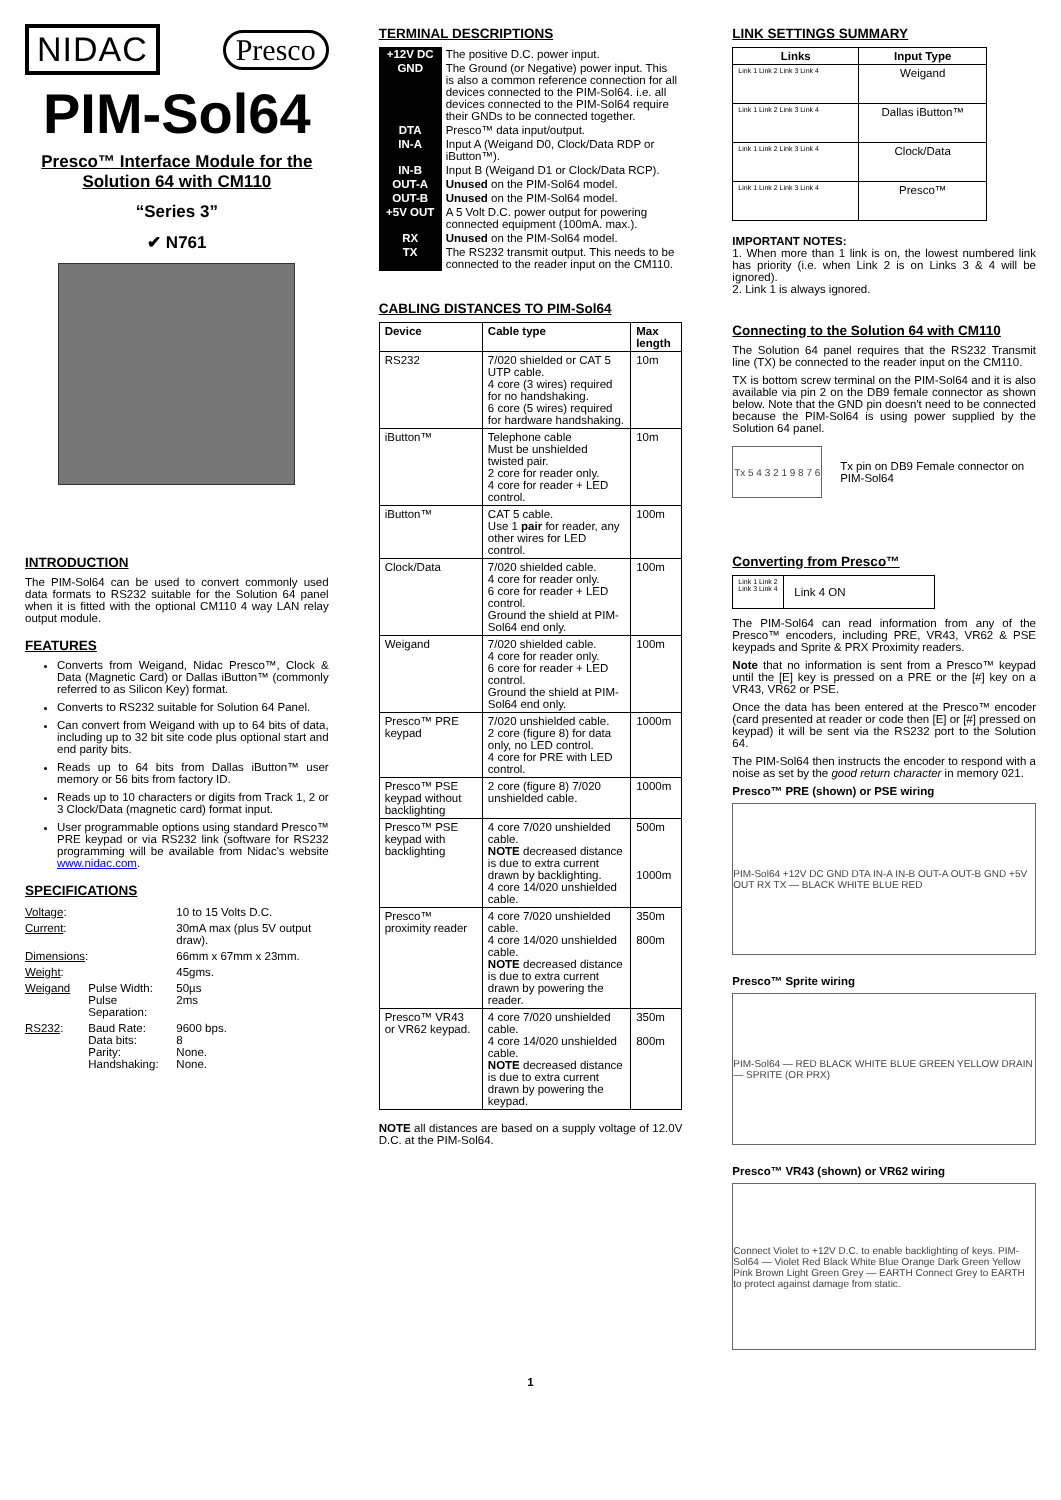NIDAC Presco
PIM-Sol64
Presco™ Interface Module for the Solution 64 with CM110
“Series 3”
✔ N761
INTRODUCTION
The PIM-Sol64 can be used to convert commonly used data formats to RS232 suitable for the Solution 64 panel when it is fitted with the optional CM110 4 way LAN relay output module.
FEATURES
Converts from Weigand, Nidac Presco™, Clock & Data (Magnetic Card) or Dallas iButton™ (commonly referred to as Silicon Key) format.
Converts to RS232 suitable for Solution 64 Panel.
Can convert from Weigand with up to 64 bits of data, including up to 32 bit site code plus optional start and end parity bits.
Reads up to 64 bits from Dallas iButton™ user memory or 56 bits from factory ID.
Reads up to 10 characters or digits from Track 1, 2 or 3 Clock/Data (magnetic card) format input.
User programmable options using standard Presco™ PRE keypad or via RS232 link (software for RS232 programming will be available from Nidac's website www.nidac.com.
SPECIFICATIONS
| Voltage : | | 10 to 15 Volts D.C. |
| Current : | | 30mA max (plus 5V output draw). |
| Dimensions : | | 66mm x 67mm x 23mm. |
| Weight : | | 45gms. |
| Weigand | Pulse Width: Pulse Separation: | 50µs 2ms |
| RS232 : | Baud Rate: Data bits: Parity: Handshaking: | 9600 bps. 8 None. None. |
TERMINAL DESCRIPTIONS
| +12V DC | The positive D.C. power input. |
| GND | The Ground (or Negative) power input. This is also a common reference connection for all devices connected to the PIM-Sol64. i.e. all devices connected to the PIM-Sol64 require their GNDs to be connected together. |
| DTA | Presco™ data input/output. |
| IN-A | Input A (Weigand D0, Clock/Data RDP or iButton™). |
| IN-B | Input B (Weigand D1 or Clock/Data RCP). |
| OUT-A | Unused on the PIM-Sol64 model. |
| OUT-B | Unused on the PIM-Sol64 model. |
| +5V OUT | A 5 Volt D.C. power output for powering connected equipment (100mA. max.). |
| RX | Unused on the PIM-Sol64 model. |
| TX | The RS232 transmit output. This needs to be connected to the reader input on the CM110. |
CABLING DISTANCES TO PIM-Sol64
| Device | Cable type | Max length |
| --- | --- | --- |
| RS232 | 7/020 shielded or CAT 5 UTP cable. 4 core (3 wires) required for no handshaking. 6 core (5 wires) required for hardware handshaking. | 10m |
| iButton™ | Telephone cable Must be unshielded twisted pair. 2 core for reader only. 4 core for reader + LED control. | 10m |
| iButton™ | CAT 5 cable. Use 1 pair for reader, any other wires for LED control. | 100m |
| Clock/Data | 7/020 shielded cable. 4 core for reader only. 6 core for reader + LED control. Ground the shield at PIM-Sol64 end only. | 100m |
| Weigand | 7/020 shielded cable. 4 core for reader only. 6 core for reader + LED control. Ground the shield at PIM-Sol64 end only. | 100m |
| Presco™ PRE keypad | 7/020 unshielded cable. 2 core (figure 8) for data only, no LED control. 4 core for PRE with LED control. | 1000m |
| Presco™ PSE keypad without backlighting | 2 core (figure 8) 7/020 unshielded cable. | 1000m |
| Presco™ PSE keypad with backlighting | 4 core 7/020 unshielded cable. NOTE decreased distance is due to extra current drawn by backlighting. 4 core 14/020 unshielded cable. | 500m 1000m |
| Presco™ proximity reader | 4 core 7/020 unshielded cable. 4 core 14/020 unshielded cable. NOTE decreased distance is due to extra current drawn by powering the reader. | 350m 800m |
| Presco™ VR43 or VR62 keypad. | 4 core 7/020 unshielded cable. 4 core 14/020 unshielded cable. NOTE decreased distance is due to extra current drawn by powering the keypad. | 350m 800m |
NOTE all distances are based on a supply voltage of 12.0V D.C. at the PIM-Sol64.
LINK SETTINGS SUMMARY
| Links | Input Type |
| --- | --- |
| Link 1 Link 2 Link 3 Link 4 | Weigand |
| Link 1 Link 2 Link 3 Link 4 | Dallas iButton™ |
| Link 1 Link 2 Link 3 Link 4 | Clock/Data |
| Link 1 Link 2 Link 3 Link 4 | Presco™ |
IMPORTANT NOTES:
1. When more than 1 link is on, the lowest numbered link has priority (i.e. when Link 2 is on Links 3 & 4 will be ignored).
2. Link 1 is always ignored.
Connecting to the Solution 64 with CM110
The Solution 64 panel requires that the RS232 Transmit line (TX) be connected to the reader input on the CM110.
TX is bottom screw terminal on the PIM-Sol64 and it is also available via pin 2 on the DB9 female connector as shown below. Note that the GND pin doesn't need to be connected because the PIM-Sol64 is using power supplied by the Solution 64 panel.
Tx 5 4 3 2 1 9 8 7 6
Tx pin on DB9 Female connector on PIM-Sol64
Converting from Presco™
| Link 1 Link 2 Link 3 Link 4 | Link 4 ON |
The PIM-Sol64 can read information from any of the Presco™ encoders, including PRE, VR43, VR62 & PSE keypads and Sprite & PRX Proximity readers.
Note that no information is sent from a Presco™ keypad until the [E] key is pressed on a PRE or the [#] key on a VR43, VR62 or PSE.
Once the data has been entered at the Presco™ encoder (card presented at reader or code then [E] or [#] pressed on keypad) it will be sent via the RS232 port to the Solution 64.
The PIM-Sol64 then instructs the encoder to respond with a noise as set by the good return character in memory 021.
Presco™ PRE (shown) or PSE wiring
PIM-Sol64 +12V DC GND DTA IN-A IN-B OUT-A OUT-B GND +5V OUT RX TX — BLACK WHITE BLUE RED
Presco™ Sprite wiring
PIM-Sol64 — RED BLACK WHITE BLUE GREEN YELLOW DRAIN — SPRITE (OR PRX)
Presco™ VR43 (shown) or VR62 wiring
Connect Violet to +12V D.C. to enable backlighting of keys. PIM-Sol64 — Violet Red Black White Blue Orange Dark Green Yellow Pink Brown Light Green Grey — EARTH Connect Grey to EARTH to protect against damage from static.
1